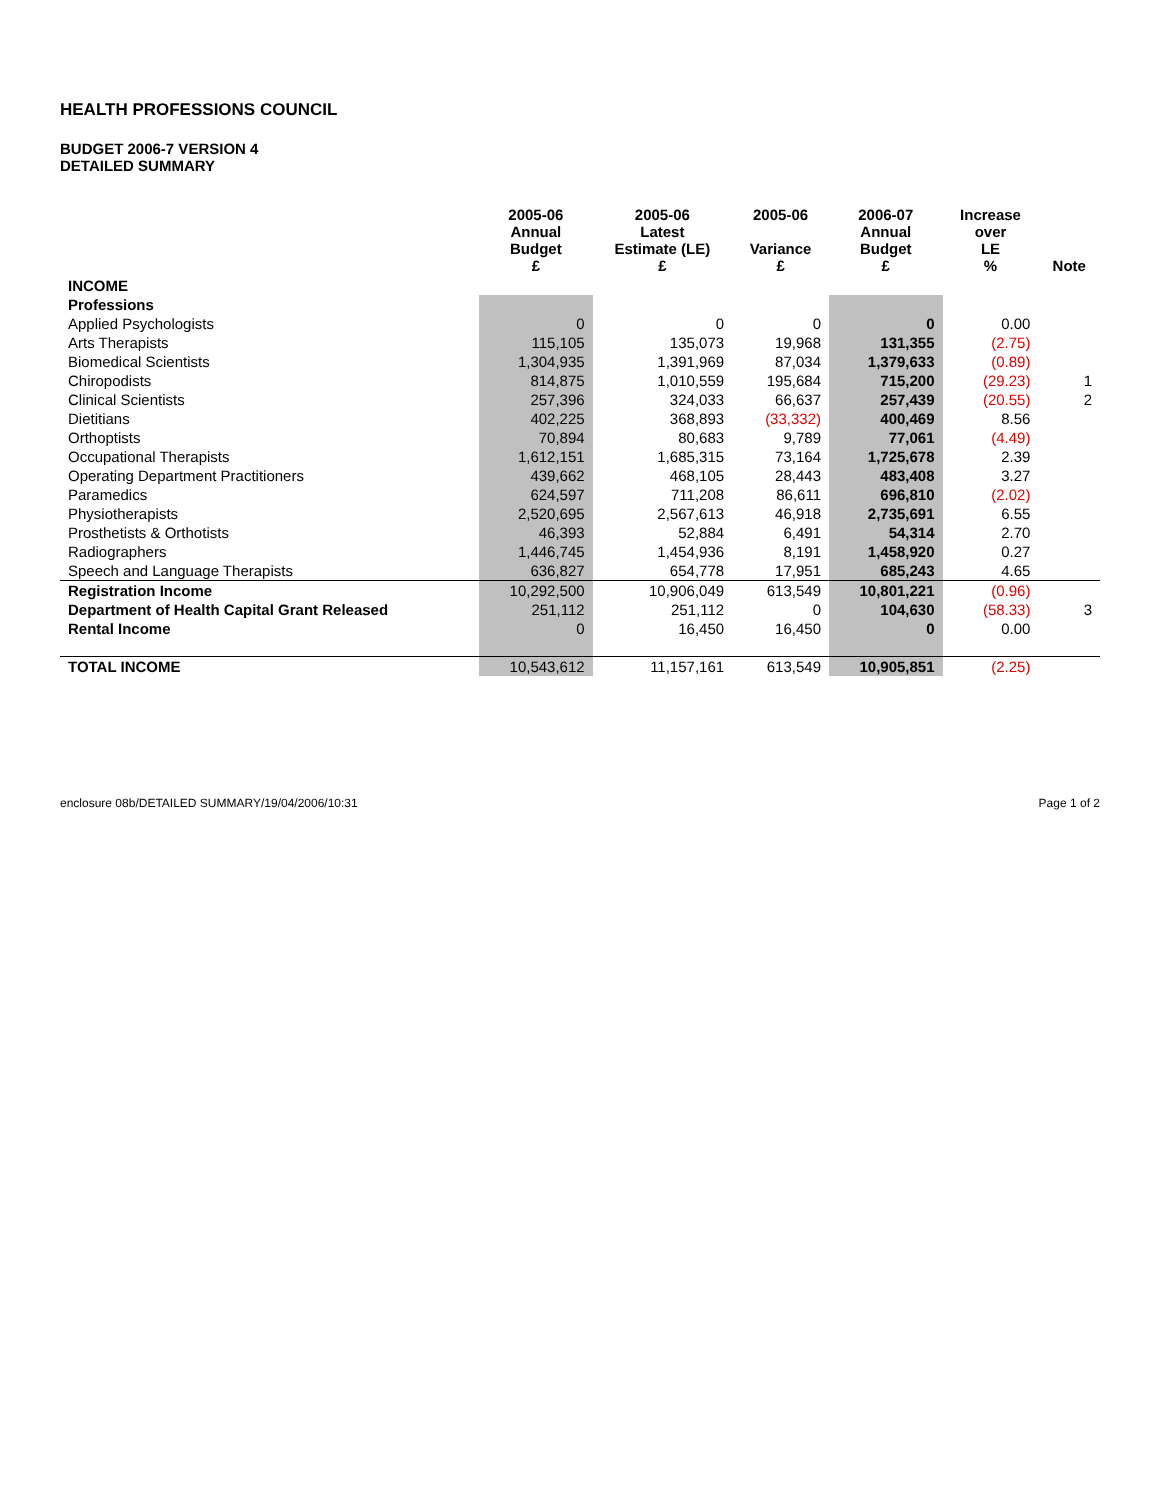HEALTH PROFESSIONS COUNCIL
BUDGET 2006-7 VERSION 4
DETAILED SUMMARY
| | 2005-06 Annual Budget £ | 2005-06 Latest Estimate (LE) £ | 2005-06 Variance £ | 2006-07 Annual Budget £ | Increase over LE % | Note |
| --- | --- | --- | --- | --- | --- | --- |
| INCOME | | | | | | |
| Professions | | | | | | |
| Applied Psychologists | 0 | 0 | 0 | 0 | 0.00 | |
| Arts Therapists | 115,105 | 135,073 | 19,968 | 131,355 | (2.75) | |
| Biomedical Scientists | 1,304,935 | 1,391,969 | 87,034 | 1,379,633 | (0.89) | |
| Chiropodists | 814,875 | 1,010,559 | 195,684 | 715,200 | (29.23) | 1 |
| Clinical Scientists | 257,396 | 324,033 | 66,637 | 257,439 | (20.55) | 2 |
| Dietitians | 402,225 | 368,893 | (33,332) | 400,469 | 8.56 | |
| Orthoptists | 70,894 | 80,683 | 9,789 | 77,061 | (4.49) | |
| Occupational Therapists | 1,612,151 | 1,685,315 | 73,164 | 1,725,678 | 2.39 | |
| Operating Department Practitioners | 439,662 | 468,105 | 28,443 | 483,408 | 3.27 | |
| Paramedics | 624,597 | 711,208 | 86,611 | 696,810 | (2.02) | |
| Physiotherapists | 2,520,695 | 2,567,613 | 46,918 | 2,735,691 | 6.55 | |
| Prosthetists & Orthotists | 46,393 | 52,884 | 6,491 | 54,314 | 2.70 | |
| Radiographers | 1,446,745 | 1,454,936 | 8,191 | 1,458,920 | 0.27 | |
| Speech and Language Therapists | 636,827 | 654,778 | 17,951 | 685,243 | 4.65 | |
| Registration Income | 10,292,500 | 10,906,049 | 613,549 | 10,801,221 | (0.96) | |
| Department of Health Capital Grant Released | 251,112 | 251,112 | 0 | 104,630 | (58.33) | 3 |
| Rental Income | 0 | 16,450 | 16,450 | 0 | 0.00 | |
| TOTAL INCOME | 10,543,612 | 11,157,161 | 613,549 | 10,905,851 | (2.25) | |
enclosure 08b/DETAILED SUMMARY/19/04/2006/10:31 Page 1 of 2